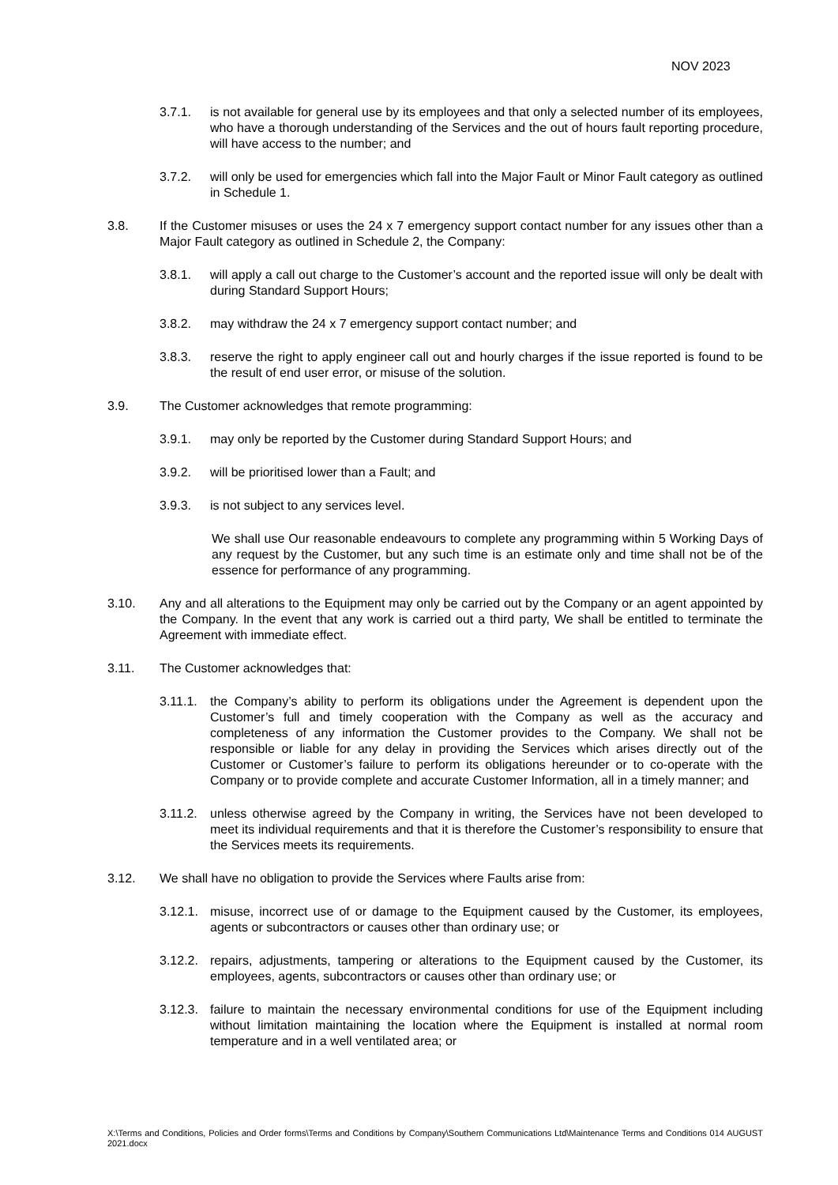NOV 2023
3.7.1. is not available for general use by its employees and that only a selected number of its employees, who have a thorough understanding of the Services and the out of hours fault reporting procedure, will have access to the number; and
3.7.2. will only be used for emergencies which fall into the Major Fault or Minor Fault category as outlined in Schedule 1.
3.8. If the Customer misuses or uses the 24 x 7 emergency support contact number for any issues other than a Major Fault category as outlined in Schedule 2, the Company:
3.8.1. will apply a call out charge to the Customer’s account and the reported issue will only be dealt with during Standard Support Hours;
3.8.2. may withdraw the 24 x 7 emergency support contact number; and
3.8.3. reserve the right to apply engineer call out and hourly charges if the issue reported is found to be the result of end user error, or misuse of the solution.
3.9. The Customer acknowledges that remote programming:
3.9.1. may only be reported by the Customer during Standard Support Hours; and
3.9.2. will be prioritised lower than a Fault; and
3.9.3. is not subject to any services level.
We shall use Our reasonable endeavours to complete any programming within 5 Working Days of any request by the Customer, but any such time is an estimate only and time shall not be of the essence for performance of any programming.
3.10. Any and all alterations to the Equipment may only be carried out by the Company or an agent appointed by the Company. In the event that any work is carried out a third party, We shall be entitled to terminate the Agreement with immediate effect.
3.11. The Customer acknowledges that:
3.11.1.
the Company’s ability to perform its obligations under the Agreement is dependent upon the Customer’s full and timely cooperation with the Company as well as the accuracy and completeness of any information the Customer provides to the Company. We shall not be responsible or liable for any delay in providing the Services which arises directly out of the Customer or Customer’s failure to perform its obligations hereunder or to co-operate with the Company or to provide complete and accurate Customer Information, all in a timely manner; and
3.11.2.
unless otherwise agreed by the Company in writing, the Services have not been developed to meet its individual requirements and that it is therefore the Customer’s responsibility to ensure that the Services meets its requirements.
3.12. We shall have no obligation to provide the Services where Faults arise from:
3.12.1.
misuse, incorrect use of or damage to the Equipment caused by the Customer, its employees, agents or subcontractors or causes other than ordinary use; or
3.12.2.
repairs, adjustments, tampering or alterations to the Equipment caused by the Customer, its employees, agents, subcontractors or causes other than ordinary use; or
3.12.3.
failure to maintain the necessary environmental conditions for use of the Equipment including without limitation maintaining the location where the Equipment is installed at normal room temperature and in a well ventilated area; or
X:\Terms and Conditions, Policies and Order forms\Terms and Conditions by Company\Southern Communications Ltd\Maintenance Terms and Conditions 014 AUGUST 2021.docx